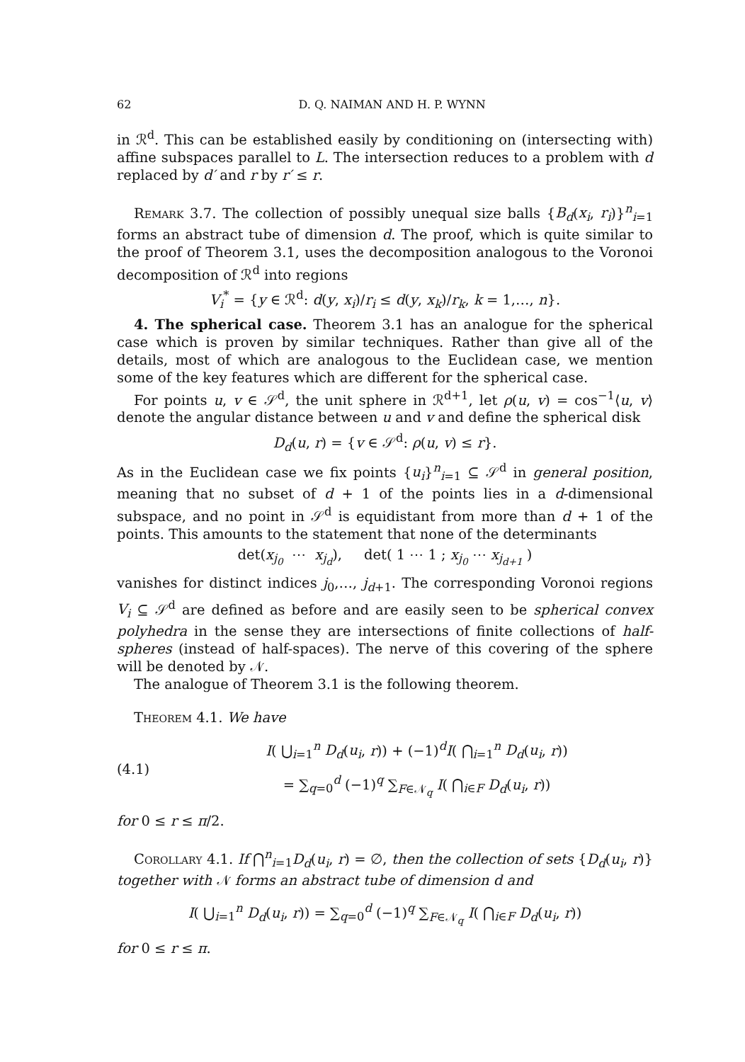62 D. Q. NAIMAN AND H. P. WYNN
in ℛ<sup>d</sup>. This can be established easily by conditioning on (intersecting with) affine subspaces parallel to L. The intersection reduces to a problem with d replaced by d′ and r by r′ ≤ r.
Remark 3.7. The collection of possibly unequal size balls {B<sub>d</sub>(x<sub>i</sub>, r<sub>i</sub>)}<sup>n</sup><sub>i=1</sub> forms an abstract tube of dimension d. The proof, which is quite similar to the proof of Theorem 3.1, uses the decomposition analogous to the Voronoi decomposition of ℛ<sup>d</sup> into regions
V<sub>i</sub><sup>*</sup> = {y ∈ ℛ<sup>d</sup>: d(y, x<sub>i</sub>)/r<sub>i</sub> ≤ d(y, x<sub>k</sub>)/r<sub>k</sub>, k = 1,…, n}.
4. The spherical case. Theorem 3.1 has an analogue for the spherical case which is proven by similar techniques. Rather than give all of the details, most of which are analogous to the Euclidean case, we mention some of the key features which are different for the spherical case.
For points u, v ∈ 𝒮<sup>d</sup>, the unit sphere in ℛ<sup>d+1</sup>, let ρ(u, v) = cos<sup>−1</sup>⟨u, v⟩ denote the angular distance between u and v and define the spherical disk
D<sub>d</sub>(u, r) = {v ∈ 𝒮<sup>d</sup>: ρ(u, v) ≤ r}.
As in the Euclidean case we fix points {u<sub>i</sub>}<sup>n</sup><sub>i=1</sub> ⊆ 𝒮<sup>d</sup> in general position, meaning that no subset of d + 1 of the points lies in a d-dimensional subspace, and no point in 𝒮<sup>d</sup> is equidistant from more than d + 1 of the points. This amounts to the statement that none of the determinants
det(x<sub>j<sub>0</sub></sub> ⋯ x<sub>j<sub>d</sub></sub>), det( 1 ⋯ 1 ; x<sub>j<sub>0</sub></sub> ⋯ x<sub>j<sub>d+1</sub></sub> )
vanishes for distinct indices j<sub>0</sub>,…, j<sub>d+1</sub>. The corresponding Voronoi regions V<sub>i</sub> ⊆ 𝒮<sup>d</sup> are defined as before and are easily seen to be spherical convex polyhedra in the sense they are intersections of finite collections of half-spheres (instead of half-spaces). The nerve of this covering of the sphere will be denoted by 𝒩.
The analogue of Theorem 3.1 is the following theorem.
Theorem 4.1. We have
(4.1) I( ⋃<sub>i=1</sub><sup>n</sup> D<sub>d</sub>(u<sub>i</sub>, r)) + (−1)<sup>d</sup>I( ⋂<sub>i=1</sub><sup>n</sup> D<sub>d</sub>(u<sub>i</sub>, r))
= ∑<sub>q=0</sub><sup>d</sup> (−1)<sup>q</sup> ∑<sub>F∈𝒩<sub>q</sub></sub> I( ⋂<sub>i∈F</sub> D<sub>d</sub>(u<sub>i</sub>, r))
for 0 ≤ r ≤ π/2.
Corollary 4.1. If ⋂<sup>n</sup><sub>i=1</sub>D<sub>d</sub>(u<sub>i</sub>, r) = ∅, then the collection of sets {D<sub>d</sub>(u<sub>i</sub>, r)} together with 𝒩 forms an abstract tube of dimension d and
I( ⋃<sub>i=1</sub><sup>n</sup> D<sub>d</sub>(u<sub>i</sub>, r)) = ∑<sub>q=0</sub><sup>d</sup> (−1)<sup>q</sup> ∑<sub>F∈𝒩<sub>q</sub></sub> I( ⋂<sub>i∈F</sub> D<sub>d</sub>(u<sub>i</sub>, r))
for 0 ≤ r ≤ π.